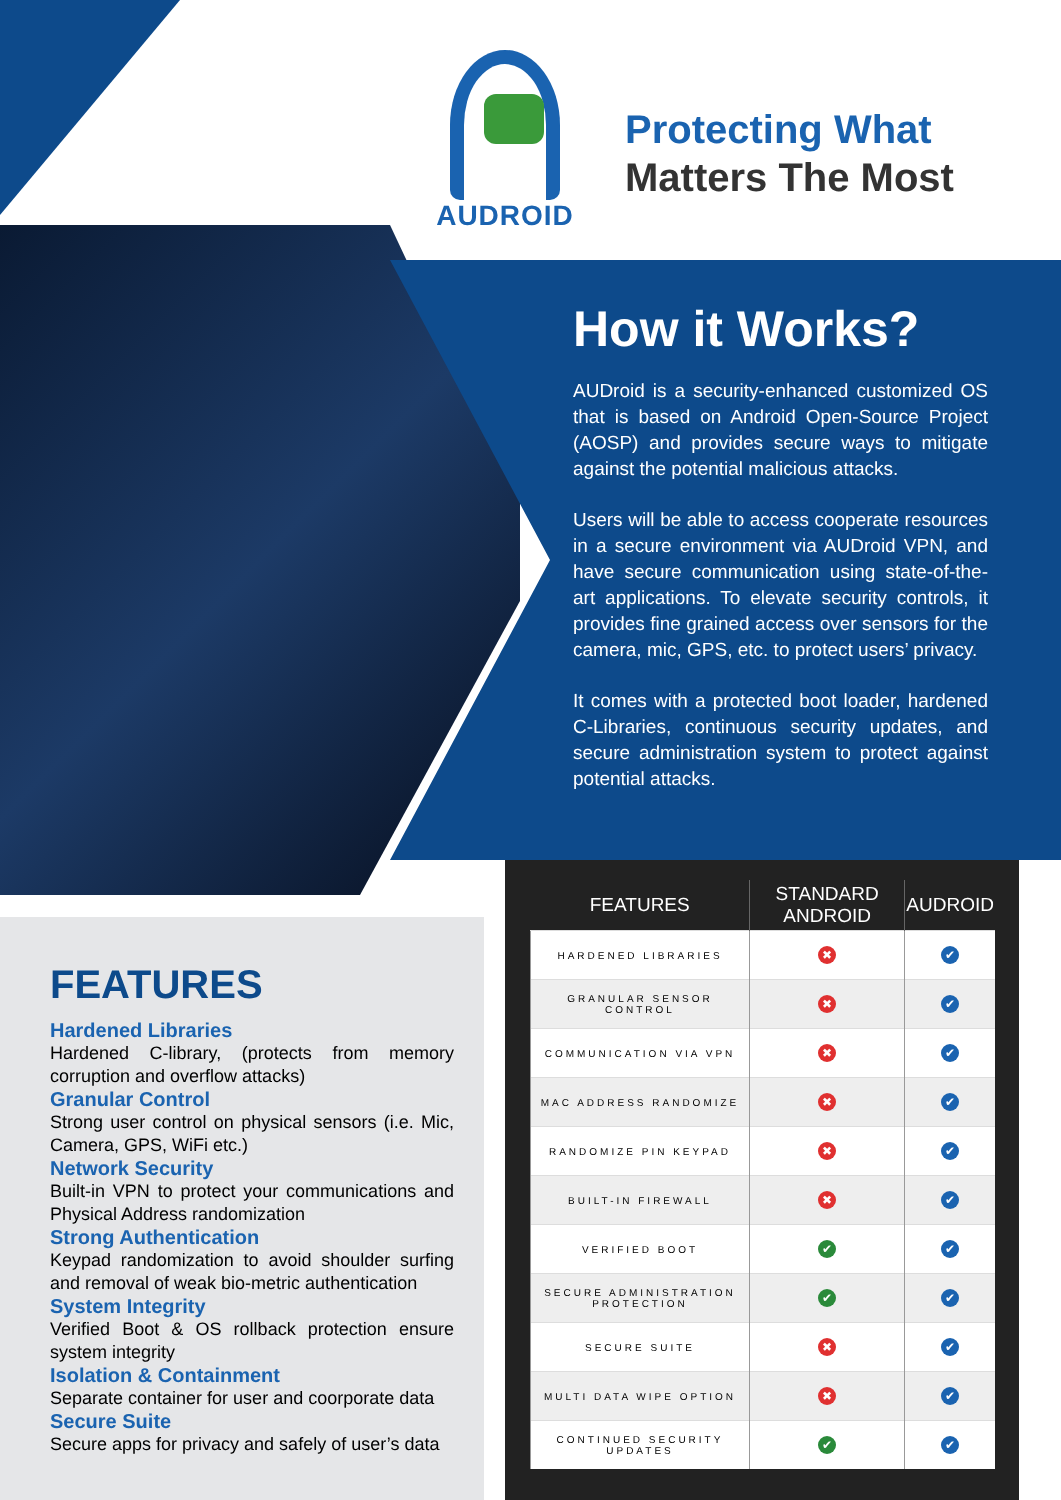AUDROID
Protecting What
Matters The Most
How it Works?
AUDroid is a security-enhanced customized OS that is based on Android Open-Source Project (AOSP) and provides secure ways to mitigate against the potential malicious attacks.
Users will be able to access cooperate resources in a secure environment via AUDroid VPN, and have secure communication using state-of-the-art applications. To elevate security controls, it provides fine grained access over sensors for the camera, mic, GPS, etc. to protect users’ privacy.
It comes with a protected boot loader, hardened C-Libraries, continuous security updates, and secure administration system to protect against potential attacks.
FEATURES
Hardened Libraries
Hardened C-library, (protects from memory corruption and overflow attacks)
Granular Control
Strong user control on physical sensors (i.e. Mic, Camera, GPS, WiFi etc.)
Network Security
Built-in VPN to protect your communications and Physical Address randomization
Strong Authentication
Keypad randomization to avoid shoulder surfing and removal of weak bio-metric authentication
System Integrity
Verified Boot & OS rollback protection ensure system integrity
Isolation & Containment
Separate container for user and coorporate data
Secure Suite
Secure apps for privacy and safely of user’s data
| FEATURES | STANDARD ANDROID | AUDROID |
| --- | --- | --- |
| HARDENED LIBRARIES | ✖ | ✔ |
| GRANULAR SENSOR CONTROL | ✖ | ✔ |
| COMMUNICATION VIA VPN | ✖ | ✔ |
| MAC ADDRESS RANDOMIZE | ✖ | ✔ |
| RANDOMIZE PIN KEYPAD | ✖ | ✔ |
| BUILT-IN FIREWALL | ✖ | ✔ |
| VERIFIED BOOT | ✔ | ✔ |
| SECURE ADMINISTRATION PROTECTION | ✔ | ✔ |
| SECURE SUITE | ✖ | ✔ |
| MULTI DATA WIPE OPTION | ✖ | ✔ |
| CONTINUED SECURITY UPDATES | ✔ | ✔ |